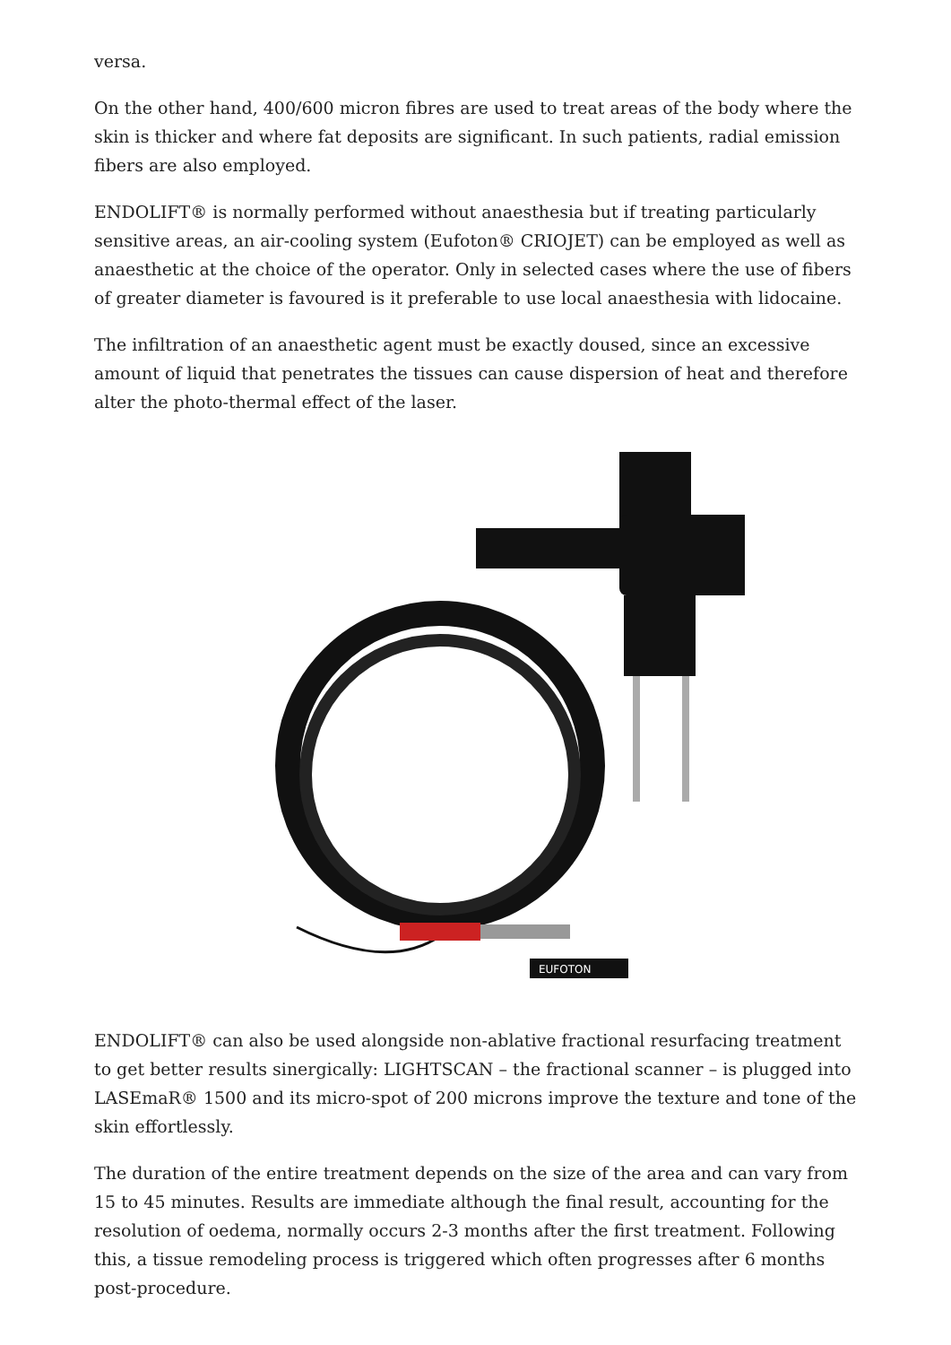versa.
On the other hand, 400/600 micron fibres are used to treat areas of the body where the skin is thicker and where fat deposits are significant. In such patients, radial emission fibers are also employed.
ENDOLIFT® is normally performed without anaesthesia but if treating particularly sensitive areas, an air-cooling system (Eufoton® CRIOJET) can be employed as well as anaesthetic at the choice of the operator. Only in selected cases where the use of fibers of greater diameter is favoured is it preferable to use local anaesthesia with lidocaine.
The infiltration of an anaesthetic agent must be exactly doused, since an excessive amount of liquid that penetrates the tissues can cause dispersion of heat and therefore alter the photo-thermal effect of the laser.
EUFOTON
ENDOLIFT® can also be used alongside non-ablative fractional resurfacing treatment to get better results sinergically: LIGHTSCAN – the fractional scanner – is plugged into LASEmaR® 1500 and its micro-spot of 200 microns improve the texture and tone of the skin effortlessly.
The duration of the entire treatment depends on the size of the area and can vary from 15 to 45 minutes. Results are immediate although the final result, accounting for the resolution of oedema, normally occurs 2-3 months after the first treatment. Following this, a tissue remodeling process is triggered which often progresses after 6 months post-procedure.